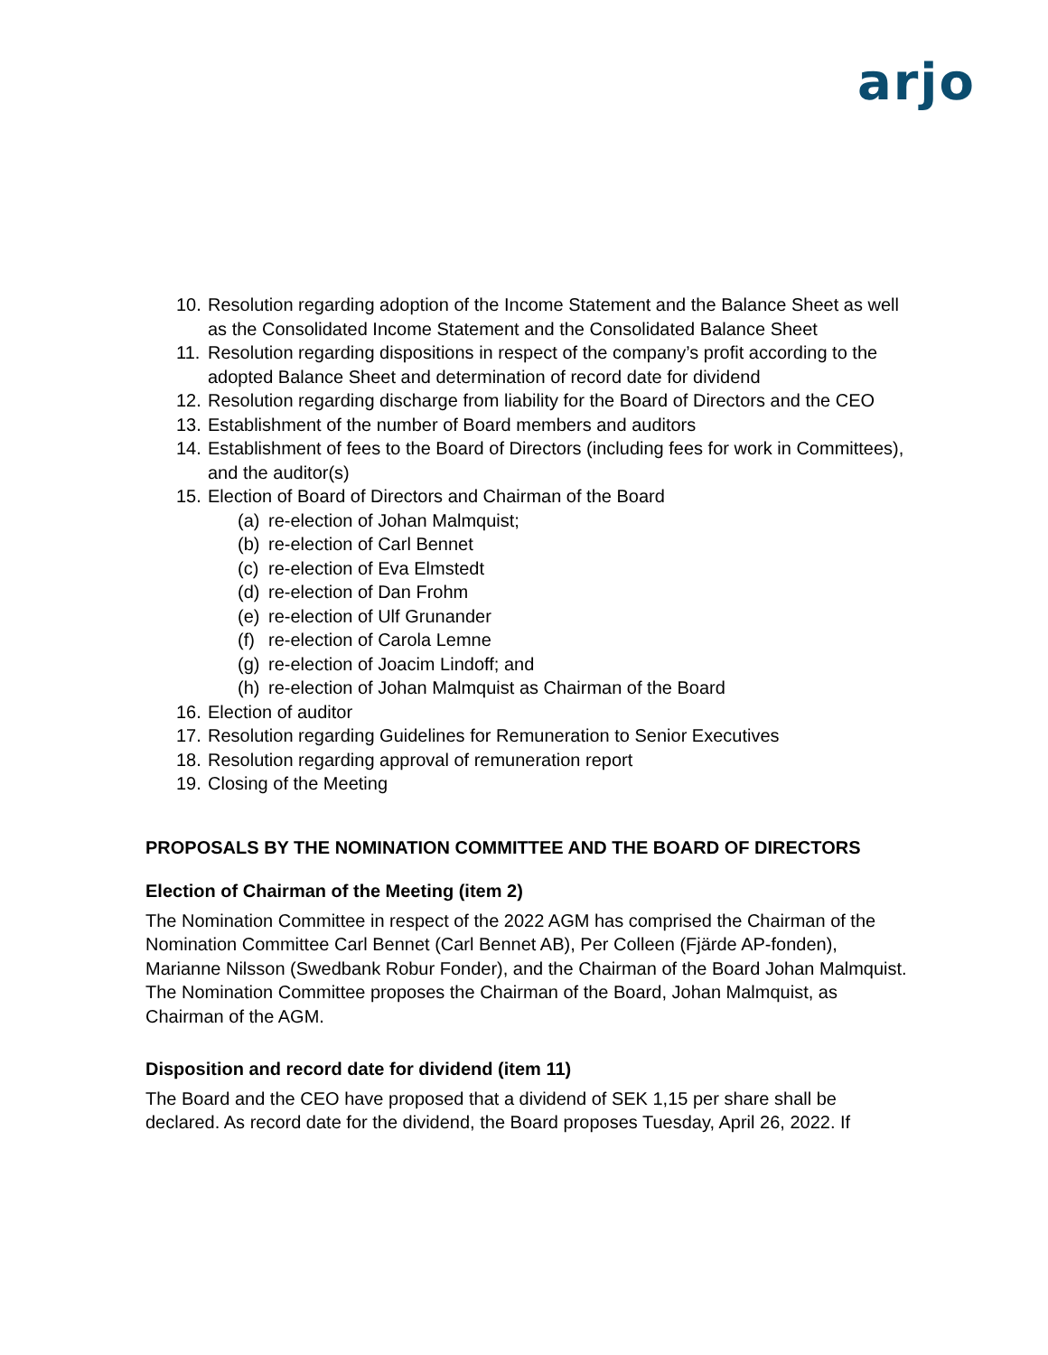arjo
10. Resolution regarding adoption of the Income Statement and the Balance Sheet as well as the Consolidated Income Statement and the Consolidated Balance Sheet
11. Resolution regarding dispositions in respect of the company’s profit according to the adopted Balance Sheet and determination of record date for dividend
12. Resolution regarding discharge from liability for the Board of Directors and the CEO
13. Establishment of the number of Board members and auditors
14. Establishment of fees to the Board of Directors (including fees for work in Committees), and the auditor(s)
15. Election of Board of Directors and Chairman of the Board
(a) re-election of Johan Malmquist;
(b) re-election of Carl Bennet
(c) re-election of Eva Elmstedt
(d) re-election of Dan Frohm
(e) re-election of Ulf Grunander
(f) re-election of Carola Lemne
(g) re-election of Joacim Lindoff; and
(h) re-election of Johan Malmquist as Chairman of the Board
16. Election of auditor
17. Resolution regarding Guidelines for Remuneration to Senior Executives
18. Resolution regarding approval of remuneration report
19. Closing of the Meeting
PROPOSALS BY THE NOMINATION COMMITTEE AND THE BOARD OF DIRECTORS
Election of Chairman of the Meeting (item 2)
The Nomination Committee in respect of the 2022 AGM has comprised the Chairman of the Nomination Committee Carl Bennet (Carl Bennet AB), Per Colleen (Fjärde AP-fonden), Marianne Nilsson (Swedbank Robur Fonder), and the Chairman of the Board Johan Malmquist. The Nomination Committee proposes the Chairman of the Board, Johan Malmquist, as Chairman of the AGM.
Disposition and record date for dividend (item 11)
The Board and the CEO have proposed that a dividend of SEK 1,15 per share shall be declared. As record date for the dividend, the Board proposes Tuesday, April 26, 2022. If